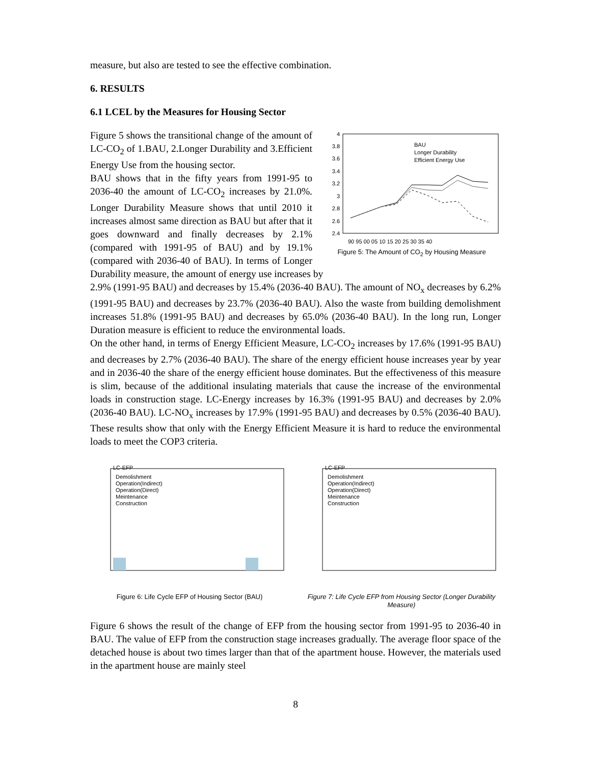measure, but also are tested to see the effective combination.
6. RESULTS
6.1 LCEL by the Measures for Housing Sector
4
3.8
3.6
3.4
3.2
3
2.8
2.6
2.4
BAU
Longer Durability
Efficient Energy Use
90 95 00 05 10 15 20 25 30 35 40
Figure 5: The Amount of CO<sub>2</sub> by Housing Measure
Figure 5 shows the transitional change of the amount of LC-CO<sub>2</sub> of 1.BAU, 2.Longer Durability and 3.Efficient Energy Use from the housing sector.
BAU shows that in the fifty years from 1991-95 to 2036-40 the amount of LC-CO<sub>2</sub> increases by 21.0%. Longer Durability Measure shows that until 2010 it increases almost same direction as BAU but after that it goes downward and finally decreases by 2.1% (compared with 1991-95 of BAU) and by 19.1% (compared with 2036-40 of BAU). In terms of Longer Durability measure, the amount of energy use increases by
2.9% (1991-95 BAU) and decreases by 15.4% (2036-40 BAU). The amount of NO<sub>x</sub> decreases by 6.2% (1991-95 BAU) and decreases by 23.7% (2036-40 BAU). Also the waste from building demolishment increases 51.8% (1991-95 BAU) and decreases by 65.0% (2036-40 BAU). In the long run, Longer Duration measure is efficient to reduce the environmental loads.
On the other hand, in terms of Energy Efficient Measure, LC-CO<sub>2</sub> increases by 17.6% (1991-95 BAU) and decreases by 2.7% (2036-40 BAU). The share of the energy efficient house increases year by year and in 2036-40 the share of the energy efficient house dominates. But the effectiveness of this measure is slim, because of the additional insulating materials that cause the increase of the environmental loads in construction stage. LC-Energy increases by 16.3% (1991-95 BAU) and decreases by 2.0% (2036-40 BAU). LC-NO<sub>x</sub> increases by 17.9% (1991-95 BAU) and decreases by 0.5% (2036-40 BAU). These results show that only with the Energy Efficient Measure it is hard to reduce the environmental loads to meet the COP3 criteria.
LC-EFP
Demolishment
Operation(Indirect)
Operation(Direct)
Meintenance
Construction
Figure 6: Life Cycle EFP of Housing Sector (BAU)
LC-EFP
Demolishment
Operation(Indirect)
Operation(Direct)
Meintenance
Construction
Figure 7: Life Cycle EFP from Housing Sector (Longer Durability Measure)
Figure 6 shows the result of the change of EFP from the housing sector from 1991-95 to 2036-40 in BAU. The value of EFP from the construction stage increases gradually. The average floor space of the detached house is about two times larger than that of the apartment house. However, the materials used in the apartment house are mainly steel
8